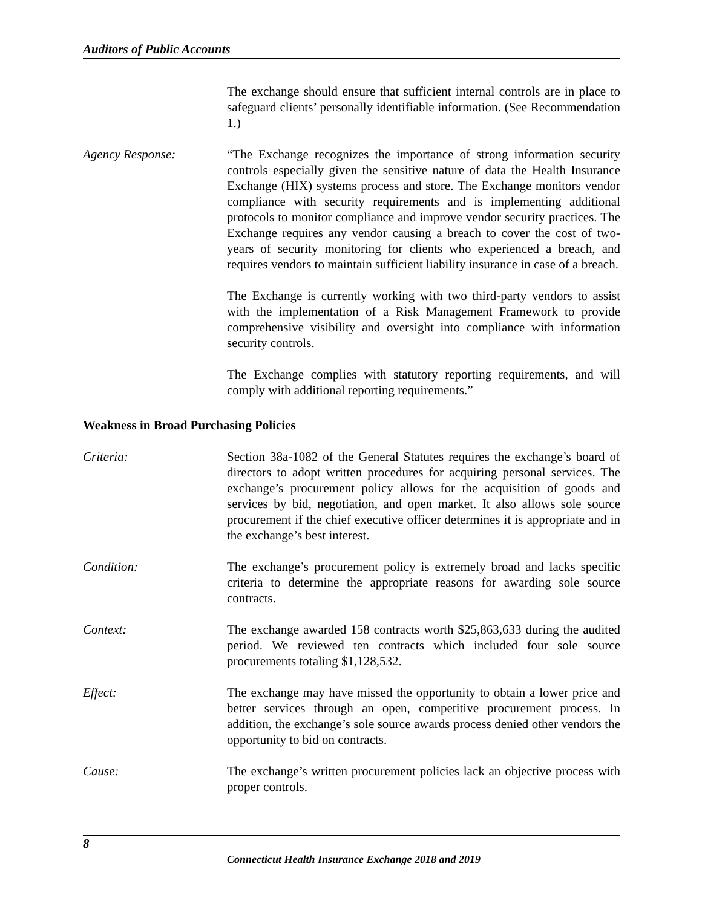Auditors of Public Accounts
The exchange should ensure that sufficient internal controls are in place to safeguard clients’ personally identifiable information. (See Recommendation 1.)
Agency Response: “The Exchange recognizes the importance of strong information security controls especially given the sensitive nature of data the Health Insurance Exchange (HIX) systems process and store. The Exchange monitors vendor compliance with security requirements and is implementing additional protocols to monitor compliance and improve vendor security practices. The Exchange requires any vendor causing a breach to cover the cost of two-years of security monitoring for clients who experienced a breach, and requires vendors to maintain sufficient liability insurance in case of a breach.
The Exchange is currently working with two third-party vendors to assist with the implementation of a Risk Management Framework to provide comprehensive visibility and oversight into compliance with information security controls.
The Exchange complies with statutory reporting requirements, and will comply with additional reporting requirements.”
Weakness in Broad Purchasing Policies
Criteria: Section 38a-1082 of the General Statutes requires the exchange’s board of directors to adopt written procedures for acquiring personal services. The exchange’s procurement policy allows for the acquisition of goods and services by bid, negotiation, and open market. It also allows sole source procurement if the chief executive officer determines it is appropriate and in the exchange’s best interest.
Condition: The exchange’s procurement policy is extremely broad and lacks specific criteria to determine the appropriate reasons for awarding sole source contracts.
Context: The exchange awarded 158 contracts worth $25,863,633 during the audited period. We reviewed ten contracts which included four sole source procurements totaling $1,128,532.
Effect: The exchange may have missed the opportunity to obtain a lower price and better services through an open, competitive procurement process. In addition, the exchange’s sole source awards process denied other vendors the opportunity to bid on contracts.
Cause: The exchange’s written procurement policies lack an objective process with proper controls.
8
Connecticut Health Insurance Exchange 2018 and 2019